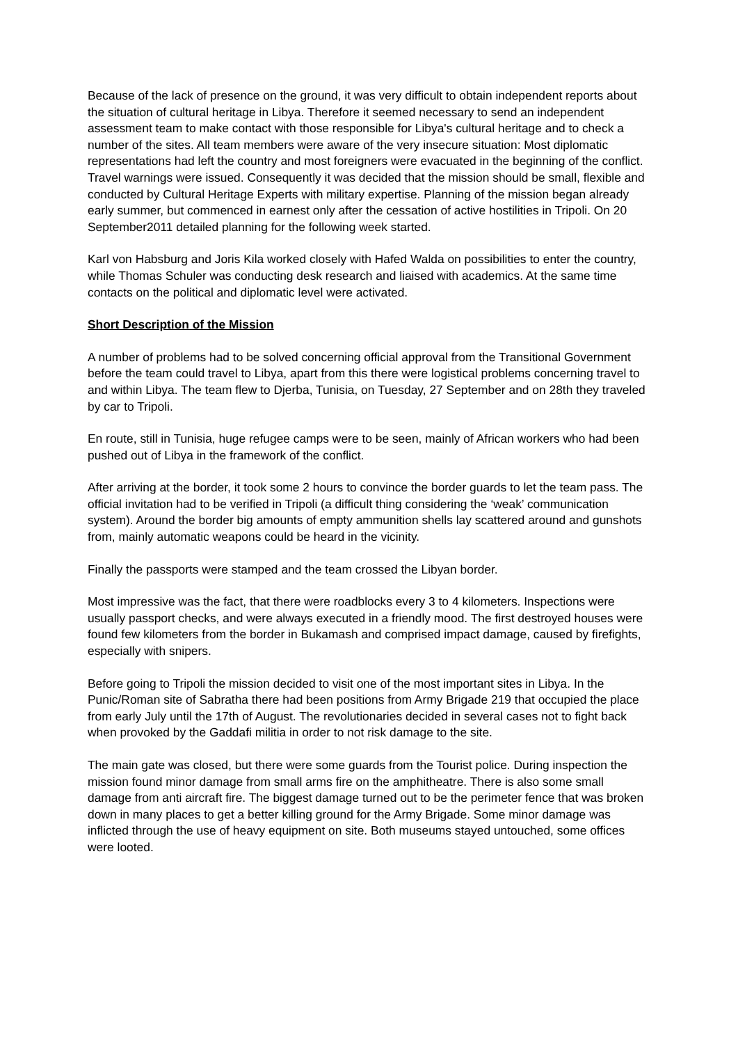Because of the lack of presence on the ground, it was very difficult to obtain independent reports about the situation of cultural heritage in Libya. Therefore it seemed necessary to send an independent assessment team to make contact with those responsible for Libya's cultural heritage and to check a number of the sites. All team members were aware of the very insecure situation: Most diplomatic representations had left the country and most foreigners were evacuated in the beginning of the conflict. Travel warnings were issued. Consequently it was decided that the mission should be small, flexible and conducted by Cultural Heritage Experts with military expertise. Planning of the mission began already early summer, but commenced in earnest only after the cessation of active hostilities in Tripoli. On 20 September2011 detailed planning for the following week started.
Karl von Habsburg and Joris Kila worked closely with Hafed Walda on possibilities to enter the country, while Thomas Schuler was conducting desk research and liaised with academics. At the same time contacts on the political and diplomatic level were activated.
Short Description of the Mission
A number of problems had to be solved concerning official approval from the Transitional Government before the team could travel to Libya, apart from this there were logistical problems concerning travel to and within Libya. The team flew to Djerba, Tunisia, on Tuesday, 27 September and on 28th they traveled by car to Tripoli.
En route, still in Tunisia, huge refugee camps were to be seen, mainly of African workers who had been pushed out of Libya in the framework of the conflict.
After arriving at the border, it took some 2 hours to convince the border guards to let the team pass. The official invitation had to be verified in Tripoli (a difficult thing considering the ‘weak’ communication system). Around the border big amounts of empty ammunition shells lay scattered around and gunshots from, mainly automatic weapons could be heard in the vicinity.
Finally the passports were stamped and the team crossed the Libyan border.
Most impressive was the fact, that there were roadblocks every 3 to 4 kilometers. Inspections were usually passport checks, and were always executed in a friendly mood. The first destroyed houses were found few kilometers from the border in Bukamash and comprised impact damage, caused by firefights, especially with snipers.
Before going to Tripoli the mission decided to visit one of the most important sites in Libya. In the Punic/Roman site of Sabratha there had been positions from Army Brigade 219 that occupied the place from early July until the 17th of August. The revolutionaries decided in several cases not to fight back when provoked by the Gaddafi militia in order to not risk damage to the site.
The main gate was closed, but there were some guards from the Tourist police. During inspection the mission found minor damage from small arms fire on the amphitheatre. There is also some small damage from anti aircraft fire. The biggest damage turned out to be the perimeter fence that was broken down in many places to get a better killing ground for the Army Brigade. Some minor damage was inflicted through the use of heavy equipment on site. Both museums stayed untouched, some offices were looted.